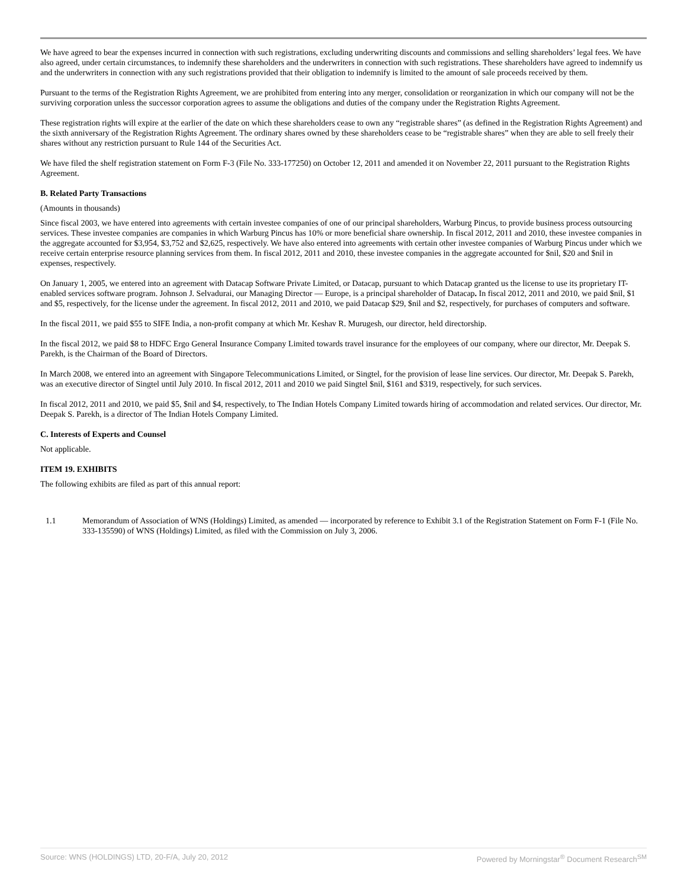We have agreed to bear the expenses incurred in connection with such registrations, excluding underwriting discounts and commissions and selling shareholders’ legal fees. We have also agreed, under certain circumstances, to indemnify these shareholders and the underwriters in connection with such registrations. These shareholders have agreed to indemnify us and the underwriters in connection with any such registrations provided that their obligation to indemnify is limited to the amount of sale proceeds received by them.
Pursuant to the terms of the Registration Rights Agreement, we are prohibited from entering into any merger, consolidation or reorganization in which our company will not be the surviving corporation unless the successor corporation agrees to assume the obligations and duties of the company under the Registration Rights Agreement.
These registration rights will expire at the earlier of the date on which these shareholders cease to own any “registrable shares” (as defined in the Registration Rights Agreement) and the sixth anniversary of the Registration Rights Agreement. The ordinary shares owned by these shareholders cease to be “registrable shares” when they are able to sell freely their shares without any restriction pursuant to Rule 144 of the Securities Act.
We have filed the shelf registration statement on Form F-3 (File No. 333-177250) on October 12, 2011 and amended it on November 22, 2011 pursuant to the Registration Rights Agreement.
B. Related Party Transactions
(Amounts in thousands)
Since fiscal 2003, we have entered into agreements with certain investee companies of one of our principal shareholders, Warburg Pincus, to provide business process outsourcing services. These investee companies are companies in which Warburg Pincus has 10% or more beneficial share ownership. In fiscal 2012, 2011 and 2010, these investee companies in the aggregate accounted for $3,954, $3,752 and $2,625, respectively. We have also entered into agreements with certain other investee companies of Warburg Pincus under which we receive certain enterprise resource planning services from them. In fiscal 2012, 2011 and 2010, these investee companies in the aggregate accounted for $nil, $20 and $nil in expenses, respectively.
On January 1, 2005, we entered into an agreement with Datacap Software Private Limited, or Datacap, pursuant to which Datacap granted us the license to use its proprietary IT-enabled services software program. Johnson J. Selvadurai, our Managing Director — Europe, is a principal shareholder of Datacap. In fiscal 2012, 2011 and 2010, we paid $nil, $1 and $5, respectively, for the license under the agreement. In fiscal 2012, 2011 and 2010, we paid Datacap $29, $nil and $2, respectively, for purchases of computers and software.
In the fiscal 2011, we paid $55 to SIFE India, a non-profit company at which Mr. Keshav R. Murugesh, our director, held directorship.
In the fiscal 2012, we paid $8 to HDFC Ergo General Insurance Company Limited towards travel insurance for the employees of our company, where our director, Mr. Deepak S. Parekh, is the Chairman of the Board of Directors.
In March 2008, we entered into an agreement with Singapore Telecommunications Limited, or Singtel, for the provision of lease line services. Our director, Mr. Deepak S. Parekh, was an executive director of Singtel until July 2010. In fiscal 2012, 2011 and 2010 we paid Singtel $nil, $161 and $319, respectively, for such services.
In fiscal 2012, 2011 and 2010, we paid $5, $nil and $4, respectively, to The Indian Hotels Company Limited towards hiring of accommodation and related services. Our director, Mr. Deepak S. Parekh, is a director of The Indian Hotels Company Limited.
C. Interests of Experts and Counsel
Not applicable.
ITEM 19. EXHIBITS
The following exhibits are filed as part of this annual report:
| 1.1 | Memorandum of Association of WNS (Holdings) Limited, as amended — incorporated by reference to Exhibit 3.1 of the Registration Statement on Form F-1 (File No. 333-135590) of WNS (Holdings) Limited, as filed with the Commission on July 3, 2006. |
Source: WNS (HOLDINGS) LTD, 20-F/A, July 20, 2012 Powered by Morningstar<sup>®</sup> Document Research<sup>SM</sup>